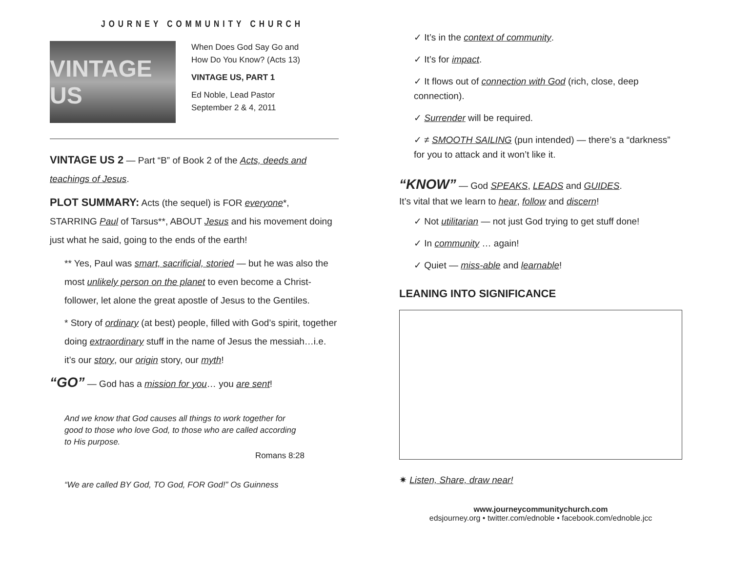JOURNEY COMMUNITY CHURCH
VINTAGE US
When Does God Say Go and
How Do You Know? (Acts 13)
VINTAGE US, PART 1
Ed Noble, Lead Pastor
September 2 & 4, 2011
VINTAGE US 2 — Part “B” of Book 2 of the Acts, deeds and teachings of Jesus.
PLOT SUMMARY: Acts (the sequel) is FOR everyone*, STARRING Paul of Tarsus**, ABOUT Jesus and his movement doing just what he said, going to the ends of the earth!
** Yes, Paul was smart, sacrificial, storied — but he was also the most unlikely person on the planet to even become a Christ-follower, let alone the great apostle of Jesus to the Gentiles.
* Story of ordinary (at best) people, filled with God’s spirit, together doing extraordinary stuff in the name of Jesus the messiah…i.e. it’s our story, our origin story, our myth!
“GO” — God has a mission for you… you are sent!
And we know that God causes all things to work together for good to those who love God, to those who are called according to His purpose.
Romans 8:28
“We are called BY God, TO God, FOR God!” Os Guinness
✓ It’s in the context of community.
✓ It’s for impact.
✓ It flows out of connection with God (rich, close, deep connection).
✓ Surrender will be required.
✓ ≠ SMOOTH SAILING (pun intended) — there’s a “darkness” for you to attack and it won’t like it.
“KNOW” — God SPEAKS, LEADS and GUIDES.
It’s vital that we learn to hear, follow and discern!
✓ Not utilitarian — not just God trying to get stuff done!
✓ In community … again!
✓ Quiet — miss-able and learnable!
LEANING INTO SIGNIFICANCE
✷ Listen, Share, draw near!
www.journeycommunitychurch.com
edsjourney.org • twitter.com/ednoble • facebook.com/ednoble.jcc